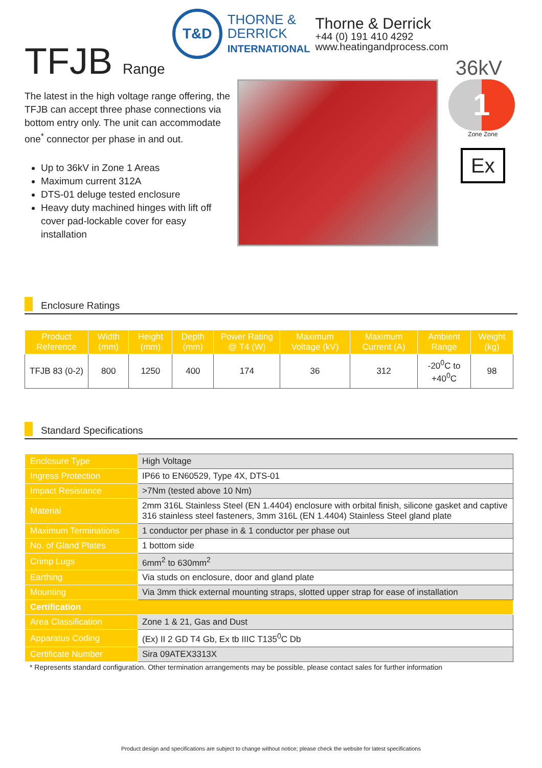TFJB Range
T&D
THORNE &
DERRICK
INTERNATIONAL
Thorne & Derrick
+44 (0) 191 410 4292
www.heatingandprocess.com
36kV
The latest in the high voltage range offering, the TFJB can accept three phase connections via bottom entry only. The unit can accommodate one<sup>*</sup> connector per phase in and out.
Up to 36kV in Zone 1 Areas
Maximum current 312A
DTS-01 deluge tested enclosure
Heavy duty machined hinges with lift off cover pad-lockable cover for easy installation
1
Zone Zone
Ex
Enclosure Ratings
| Product Reference | Width (mm) | Height (mm) | Depth (mm) | Power Rating @ T4 (W) | Maximum Voltage (kV) | Maximum Current (A) | Ambient Range | Weight (kg) |
| --- | --- | --- | --- | --- | --- | --- | --- | --- |
| TFJB 83 (0-2) | 800 | 1250 | 400 | 174 | 36 | 312 | -20<sup>0</sup>C to +40<sup>0</sup>C | 98 |
Standard Specifications
| Enclosure Type | High Voltage |
| Ingress Protection | IP66 to EN60529, Type 4X, DTS-01 |
| Impact Resistance | >7Nm (tested above 10 Nm) |
| Material | 2mm 316L Stainless Steel (EN 1.4404) enclosure with orbital finish, silicone gasket and captive 316 stainless steel fasteners, 3mm 316L (EN 1.4404) Stainless Steel gland plate |
| Maximum Terminations | 1 conductor per phase in & 1 conductor per phase out |
| No. of Gland Plates | 1 bottom side |
| Crimp Lugs | 6mm<sup>2</sup> to 630mm<sup>2</sup> |
| Earthing | Via studs on enclosure, door and gland plate |
| Mounting | Via 3mm thick external mounting straps, slotted upper strap for ease of installation |
| Certification | |
| Area Classification | Zone 1 & 21, Gas and Dust |
| Apparatus Coding | (Ex) II 2 GD T4 Gb, Ex tb IIIC T135<sup>0</sup>C Db |
| Certificate Number | Sira 09ATEX3313X |
* Represents standard configuration. Other termination arrangements may be possible, please contact sales for further information
Product design and specifications are subject to change without notice; please check the website for latest specifications